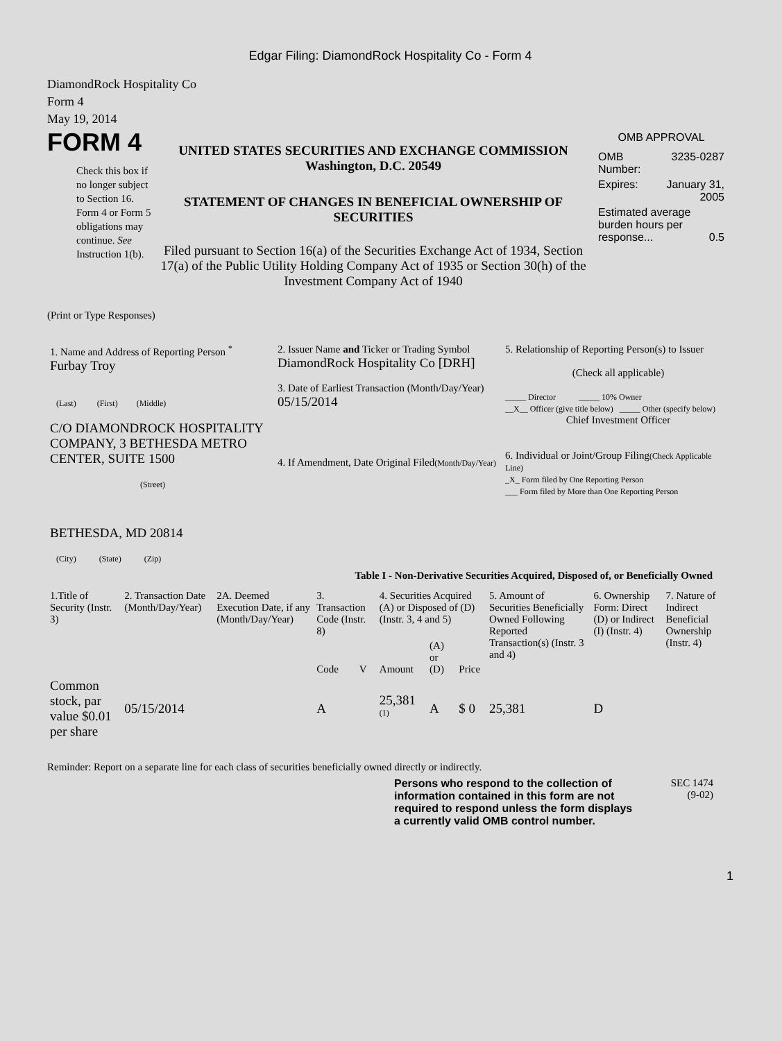Edgar Filing: DiamondRock Hospitality Co - Form 4
DiamondRock Hospitality Co
Form 4
May 19, 2014
FORM 4
Check this box if no longer subject to Section 16. Form 4 or Form 5 obligations may continue. See Instruction 1(b).
UNITED STATES SECURITIES AND EXCHANGE COMMISSION
Washington, D.C. 20549
STATEMENT OF CHANGES IN BENEFICIAL OWNERSHIP OF SECURITIES
Filed pursuant to Section 16(a) of the Securities Exchange Act of 1934, Section 17(a) of the Public Utility Holding Company Act of 1935 or Section 30(h) of the Investment Company Act of 1940
OMB APPROVAL
| OMB Number: | 3235-0287 |
| Expires: | January 31, 2005 |
| Estimated average burden hours per response... 0.5 | |
(Print or Type Responses)
| 1. Name and Address of Reporting Person <sup>*</sup> Furbay Troy (Last) (First) (Middle) C/O DIAMONDROCK HOSPITALITY COMPANY, 3 BETHESDA METRO CENTER, SUITE 1500 (Street) BETHESDA, MD 20814 (City) (State) (Zip) | 2. Issuer Name and Ticker or Trading Symbol DiamondRock Hospitality Co [DRH] 3. Date of Earliest Transaction (Month/Day/Year) 05/15/2014 4. If Amendment, Date Original Filed (Month/Day/Year) | 5. Relationship of Reporting Person(s) to Issuer (Check all applicable) _____ Director _____ 10% Owner __X__ Officer (give title below) _____ Other (specify below) Chief Investment Officer 6. Individual or Joint/Group Filing (Check Applicable Line) _X_ Form filed by One Reporting Person ___ Form filed by More than One Reporting Person |
Table I - Non-Derivative Securities Acquired, Disposed of, or Beneficially Owned
| 1.Title of Security (Instr. 3) | 2. Transaction Date (Month/Day/Year) | 2A. Deemed Execution Date, if any (Month/Day/Year) | 3. Transaction Code (Instr. 8) | | 4. Securities Acquired (A) or Disposed of (D) (Instr. 3, 4 and 5) | | | 5. Amount of Securities Beneficially Owned Following Reported Transaction(s) (Instr. 3 and 4) | 6. Ownership Form: Direct (D) or Indirect (I) (Instr. 4) | 7. Nature of Indirect Beneficial Ownership (Instr. 4) |
| --- | --- | --- | --- | --- | --- | --- | --- | --- | --- | --- |
| | | | Code | V | Amount | (A) or (D) | Price | | | |
| Common stock, par value $0.01 per share | 05/15/2014 | | A | | 25,381 <sup>(1)</sup> | A | $ 0 | 25,381 | D | |
Reminder: Report on a separate line for each class of securities beneficially owned directly or indirectly.
Persons who respond to the collection of information contained in this form are not required to respond unless the form displays a currently valid OMB control number.
SEC 1474
(9-02)
1